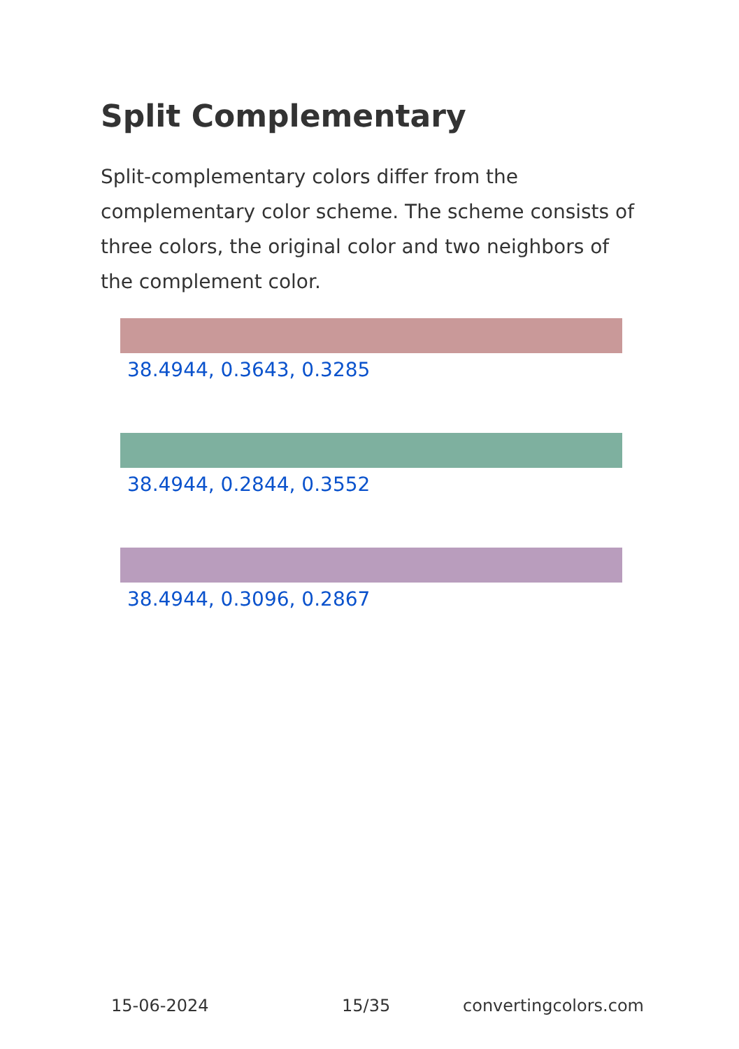Split Complementary
Split-complementary colors differ from the complementary color scheme. The scheme consists of three colors, the original color and two neighbors of the complement color.
38.4944, 0.3643, 0.3285
38.4944, 0.2844, 0.3552
38.4944, 0.3096, 0.2867
15-06-2024 15/35 convertingcolors.com